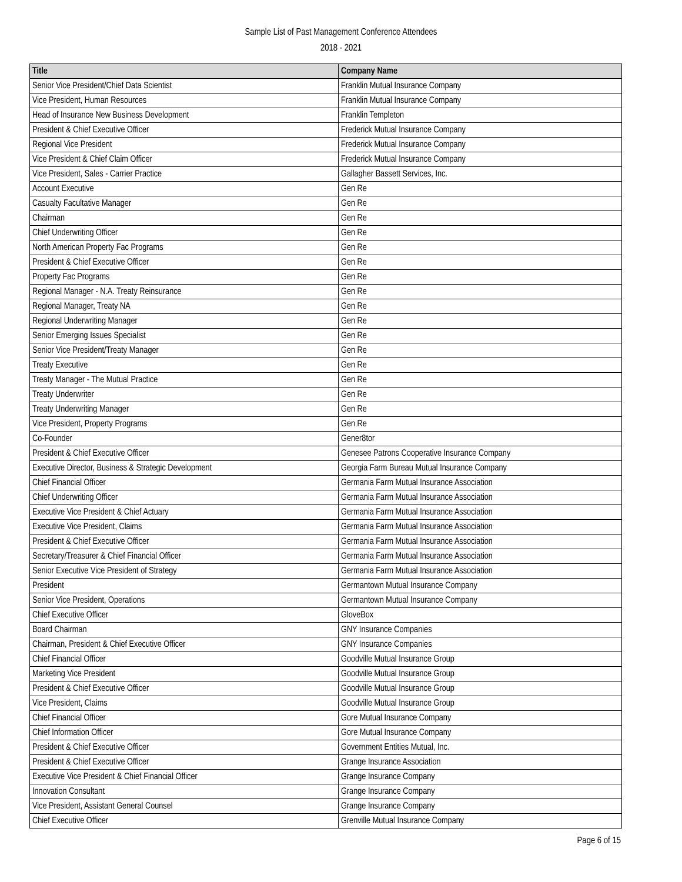Sample List of Past Management Conference Attendees
2018 - 2021
| Title | Company Name |
| --- | --- |
| Senior Vice President/Chief Data Scientist | Franklin Mutual Insurance Company |
| Vice President, Human Resources | Franklin Mutual Insurance Company |
| Head of Insurance New Business Development | Franklin Templeton |
| President & Chief Executive Officer | Frederick Mutual Insurance Company |
| Regional Vice President | Frederick Mutual Insurance Company |
| Vice President & Chief Claim Officer | Frederick Mutual Insurance Company |
| Vice President, Sales - Carrier Practice | Gallagher Bassett Services, Inc. |
| Account Executive | Gen Re |
| Casualty Facultative Manager | Gen Re |
| Chairman | Gen Re |
| Chief Underwriting Officer | Gen Re |
| North American Property Fac Programs | Gen Re |
| President & Chief Executive Officer | Gen Re |
| Property Fac Programs | Gen Re |
| Regional Manager - N.A. Treaty Reinsurance | Gen Re |
| Regional Manager, Treaty NA | Gen Re |
| Regional Underwriting Manager | Gen Re |
| Senior Emerging Issues Specialist | Gen Re |
| Senior Vice President/Treaty Manager | Gen Re |
| Treaty Executive | Gen Re |
| Treaty Manager - The Mutual Practice | Gen Re |
| Treaty Underwriter | Gen Re |
| Treaty Underwriting Manager | Gen Re |
| Vice President, Property Programs | Gen Re |
| Co-Founder | Gener8tor |
| President & Chief Executive Officer | Genesee Patrons Cooperative Insurance Company |
| Executive Director, Business & Strategic Development | Georgia Farm Bureau Mutual Insurance Company |
| Chief Financial Officer | Germania Farm Mutual Insurance Association |
| Chief Underwriting Officer | Germania Farm Mutual Insurance Association |
| Executive Vice President & Chief Actuary | Germania Farm Mutual Insurance Association |
| Executive Vice President, Claims | Germania Farm Mutual Insurance Association |
| President & Chief Executive Officer | Germania Farm Mutual Insurance Association |
| Secretary/Treasurer & Chief Financial Officer | Germania Farm Mutual Insurance Association |
| Senior Executive Vice President of Strategy | Germania Farm Mutual Insurance Association |
| President | Germantown Mutual Insurance Company |
| Senior Vice President, Operations | Germantown Mutual Insurance Company |
| Chief Executive Officer | GloveBox |
| Board Chairman | GNY Insurance Companies |
| Chairman, President & Chief Executive Officer | GNY Insurance Companies |
| Chief Financial Officer | Goodville Mutual Insurance Group |
| Marketing Vice President | Goodville Mutual Insurance Group |
| President & Chief Executive Officer | Goodville Mutual Insurance Group |
| Vice President, Claims | Goodville Mutual Insurance Group |
| Chief Financial Officer | Gore Mutual Insurance Company |
| Chief Information Officer | Gore Mutual Insurance Company |
| President & Chief Executive Officer | Government Entities Mutual, Inc. |
| President & Chief Executive Officer | Grange Insurance Association |
| Executive Vice President & Chief Financial Officer | Grange Insurance Company |
| Innovation Consultant | Grange Insurance Company |
| Vice President, Assistant General Counsel | Grange Insurance Company |
| Chief Executive Officer | Grenville Mutual Insurance Company |
Page 6 of 15